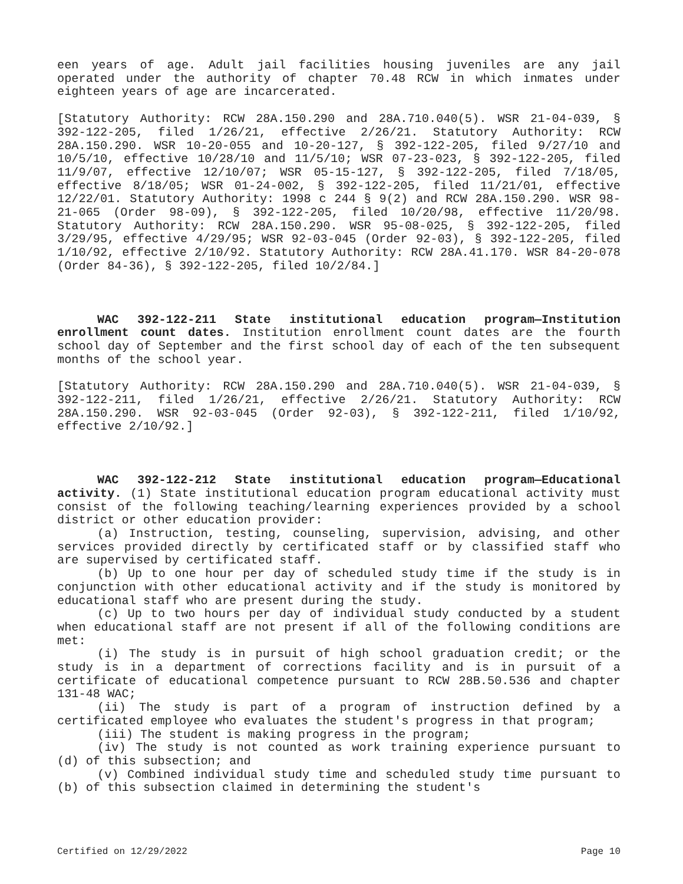een years of age. Adult jail facilities housing juveniles are any jail operated under the authority of chapter 70.48 RCW in which inmates under eighteen years of age are incarcerated.
[Statutory Authority: RCW 28A.150.290 and 28A.710.040(5). WSR 21-04-039, § 392-122-205, filed 1/26/21, effective 2/26/21. Statutory Authority: RCW 28A.150.290. WSR 10-20-055 and 10-20-127, § 392-122-205, filed 9/27/10 and 10/5/10, effective 10/28/10 and 11/5/10; WSR 07-23-023, § 392-122-205, filed 11/9/07, effective 12/10/07; WSR 05-15-127, § 392-122-205, filed 7/18/05, effective 8/18/05; WSR 01-24-002, § 392-122-205, filed 11/21/01, effective 12/22/01. Statutory Authority: 1998 c 244 § 9(2) and RCW 28A.150.290. WSR 98-21-065 (Order 98-09), § 392-122-205, filed 10/20/98, effective 11/20/98. Statutory Authority: RCW 28A.150.290. WSR 95-08-025, § 392-122-205, filed 3/29/95, effective 4/29/95; WSR 92-03-045 (Order 92-03), § 392-122-205, filed 1/10/92, effective 2/10/92. Statutory Authority: RCW 28A.41.170. WSR 84-20-078 (Order 84-36), § 392-122-205, filed 10/2/84.]
WAC 392-122-211 State institutional education program—Institution enrollment count dates. Institution enrollment count dates are the fourth school day of September and the first school day of each of the ten subsequent months of the school year.
[Statutory Authority: RCW 28A.150.290 and 28A.710.040(5). WSR 21-04-039, § 392-122-211, filed 1/26/21, effective 2/26/21. Statutory Authority: RCW 28A.150.290. WSR 92-03-045 (Order 92-03), § 392-122-211, filed 1/10/92, effective 2/10/92.]
WAC 392-122-212 State institutional education program—Educational activity. (1) State institutional education program educational activity must consist of the following teaching/learning experiences provided by a school district or other education provider:
(a) Instruction, testing, counseling, supervision, advising, and other services provided directly by certificated staff or by classified staff who are supervised by certificated staff.
(b) Up to one hour per day of scheduled study time if the study is in conjunction with other educational activity and if the study is monitored by educational staff who are present during the study.
(c) Up to two hours per day of individual study conducted by a student when educational staff are not present if all of the following conditions are met:
(i) The study is in pursuit of high school graduation credit; or the study is in a department of corrections facility and is in pursuit of a certificate of educational competence pursuant to RCW 28B.50.536 and chapter 131-48 WAC;
(ii) The study is part of a program of instruction defined by a certificated employee who evaluates the student's progress in that program;
(iii) The student is making progress in the program;
(iv) The study is not counted as work training experience pursuant to (d) of this subsection; and
(v) Combined individual study time and scheduled study time pursuant to (b) of this subsection claimed in determining the student's
Certified on 12/29/2022 Page 10